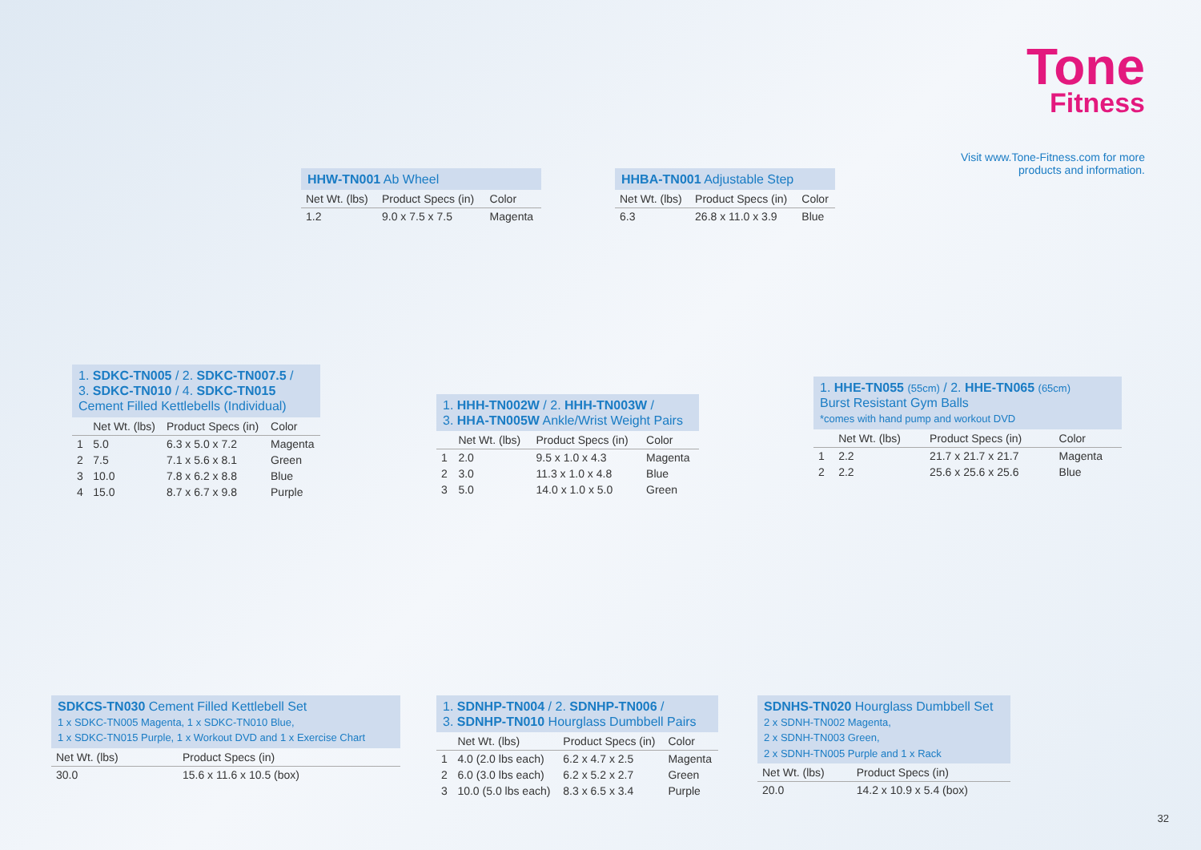Tone
Fitness
Visit www.Tone-Fitness.com for more
products and information.
HHW-TN001 Ab Wheel
| Net Wt. (lbs) | Product Specs (in) | Color |
| --- | --- | --- |
| 1.2 | 9.0 x 7.5 x 7.5 | Magenta |
HHBA-TN001 Adjustable Step
| Net Wt. (lbs) | Product Specs (in) | Color |
| --- | --- | --- |
| 6.3 | 26.8 x 11.0 x 3.9 | Blue |
1. SDKC-TN005 / 2. SDKC-TN007.5 /
3. SDKC-TN010 / 4. SDKC-TN015
Cement Filled Kettlebells (Individual)
| | Net Wt. (lbs) | Product Specs (in) | Color |
| --- | --- | --- | --- |
| 1 | 5.0 | 6.3 x 5.0 x 7.2 | Magenta |
| 2 | 7.5 | 7.1 x 5.6 x 8.1 | Green |
| 3 | 10.0 | 7.8 x 6.2 x 8.8 | Blue |
| 4 | 15.0 | 8.7 x 6.7 x 9.8 | Purple |
1. HHH-TN002W / 2. HHH-TN003W /
3. HHA-TN005W Ankle/Wrist Weight Pairs
| | Net Wt. (lbs) | Product Specs (in) | Color |
| --- | --- | --- | --- |
| 1 | 2.0 | 9.5 x 1.0 x 4.3 | Magenta |
| 2 | 3.0 | 11.3 x 1.0 x 4.8 | Blue |
| 3 | 5.0 | 14.0 x 1.0 x 5.0 | Green |
1. HHE-TN055 (55cm) / 2. HHE-TN065 (65cm)
Burst Resistant Gym Balls
*comes with hand pump and workout DVD
| | Net Wt. (lbs) | Product Specs (in) | Color |
| --- | --- | --- | --- |
| 1 | 2.2 | 21.7 x 21.7 x 21.7 | Magenta |
| 2 | 2.2 | 25.6 x 25.6 x 25.6 | Blue |
SDKCS-TN030 Cement Filled Kettlebell Set
1 x SDKC-TN005 Magenta, 1 x SDKC-TN010 Blue,
1 x SDKC-TN015 Purple, 1 x Workout DVD and 1 x Exercise Chart
| Net Wt. (lbs) | Product Specs (in) |
| --- | --- |
| 30.0 | 15.6 x 11.6 x 10.5 (box) |
1. SDNHP-TN004 / 2. SDNHP-TN006 /
3. SDNHP-TN010 Hourglass Dumbbell Pairs
| | Net Wt. (lbs) | Product Specs (in) | Color |
| --- | --- | --- | --- |
| 1 | 4.0 (2.0 lbs each) | 6.2 x 4.7 x 2.5 | Magenta |
| 2 | 6.0 (3.0 lbs each) | 6.2 x 5.2 x 2.7 | Green |
| 3 | 10.0 (5.0 lbs each) | 8.3 x 6.5 x 3.4 | Purple |
SDNHS-TN020 Hourglass Dumbbell Set
2 x SDNH-TN002 Magenta,
2 x SDNH-TN003 Green,
2 x SDNH-TN005 Purple and 1 x Rack
| Net Wt. (lbs) | Product Specs (in) |
| --- | --- |
| 20.0 | 14.2 x 10.9 x 5.4 (box) |
32